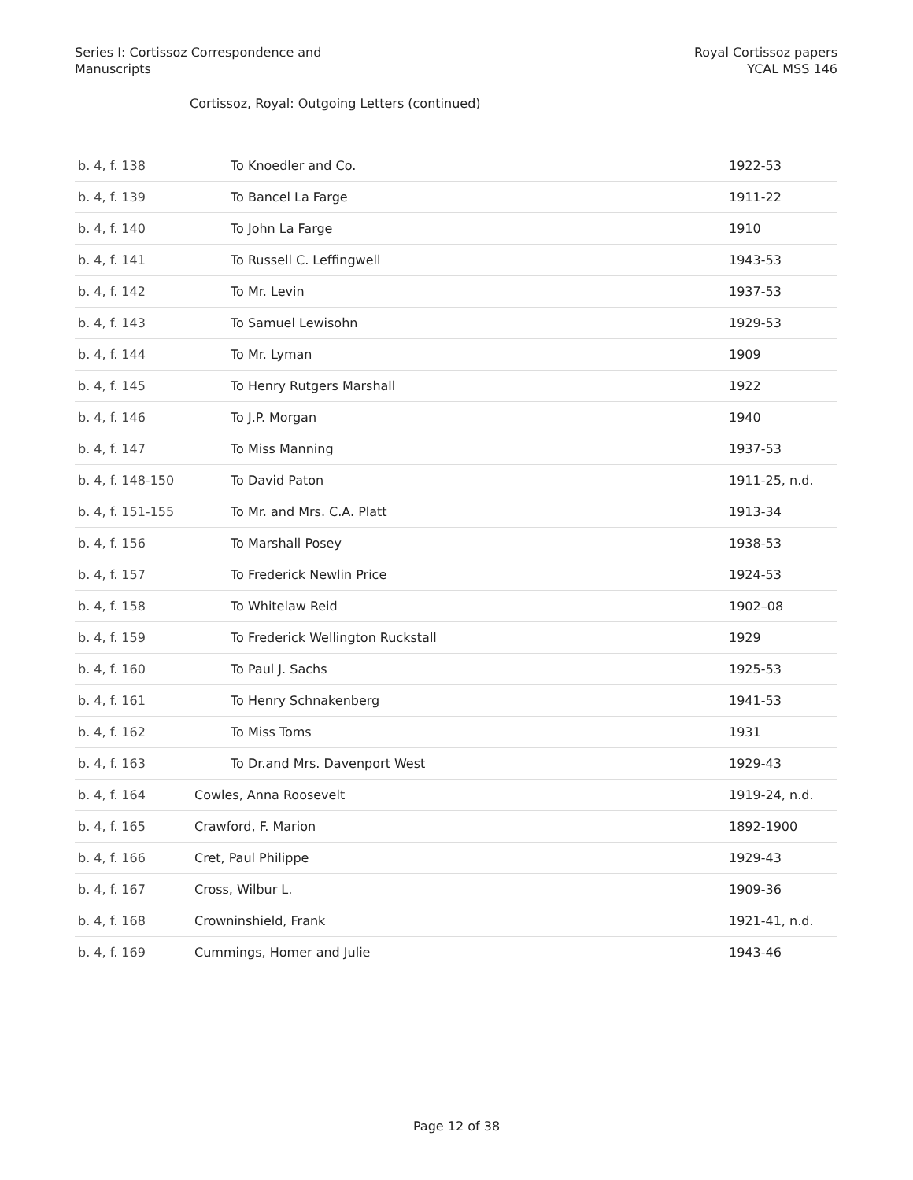Series I: Cortissoz Correspondence and
Manuscripts
Royal Cortissoz papers
YCAL MSS 146
Cortissoz, Royal: Outgoing Letters (continued)
| b. 4, f. 138 | To Knoedler and Co. | 1922-53 |
| b. 4, f. 139 | To Bancel La Farge | 1911-22 |
| b. 4, f. 140 | To John La Farge | 1910 |
| b. 4, f. 141 | To Russell C. Leffingwell | 1943-53 |
| b. 4, f. 142 | To Mr. Levin | 1937-53 |
| b. 4, f. 143 | To Samuel Lewisohn | 1929-53 |
| b. 4, f. 144 | To Mr. Lyman | 1909 |
| b. 4, f. 145 | To Henry Rutgers Marshall | 1922 |
| b. 4, f. 146 | To J.P. Morgan | 1940 |
| b. 4, f. 147 | To Miss Manning | 1937-53 |
| b. 4, f. 148-150 | To David Paton | 1911-25, n.d. |
| b. 4, f. 151-155 | To Mr. and Mrs. C.A. Platt | 1913-34 |
| b. 4, f. 156 | To Marshall Posey | 1938-53 |
| b. 4, f. 157 | To Frederick Newlin Price | 1924-53 |
| b. 4, f. 158 | To Whitelaw Reid | 1902–08 |
| b. 4, f. 159 | To Frederick Wellington Ruckstall | 1929 |
| b. 4, f. 160 | To Paul J. Sachs | 1925-53 |
| b. 4, f. 161 | To Henry Schnakenberg | 1941-53 |
| b. 4, f. 162 | To Miss Toms | 1931 |
| b. 4, f. 163 | To Dr.and Mrs. Davenport West | 1929-43 |
| b. 4, f. 164 | Cowles, Anna Roosevelt | 1919-24, n.d. |
| b. 4, f. 165 | Crawford, F. Marion | 1892-1900 |
| b. 4, f. 166 | Cret, Paul Philippe | 1929-43 |
| b. 4, f. 167 | Cross, Wilbur L. | 1909-36 |
| b. 4, f. 168 | Crowninshield, Frank | 1921-41, n.d. |
| b. 4, f. 169 | Cummings, Homer and Julie | 1943-46 |
Page 12 of 38